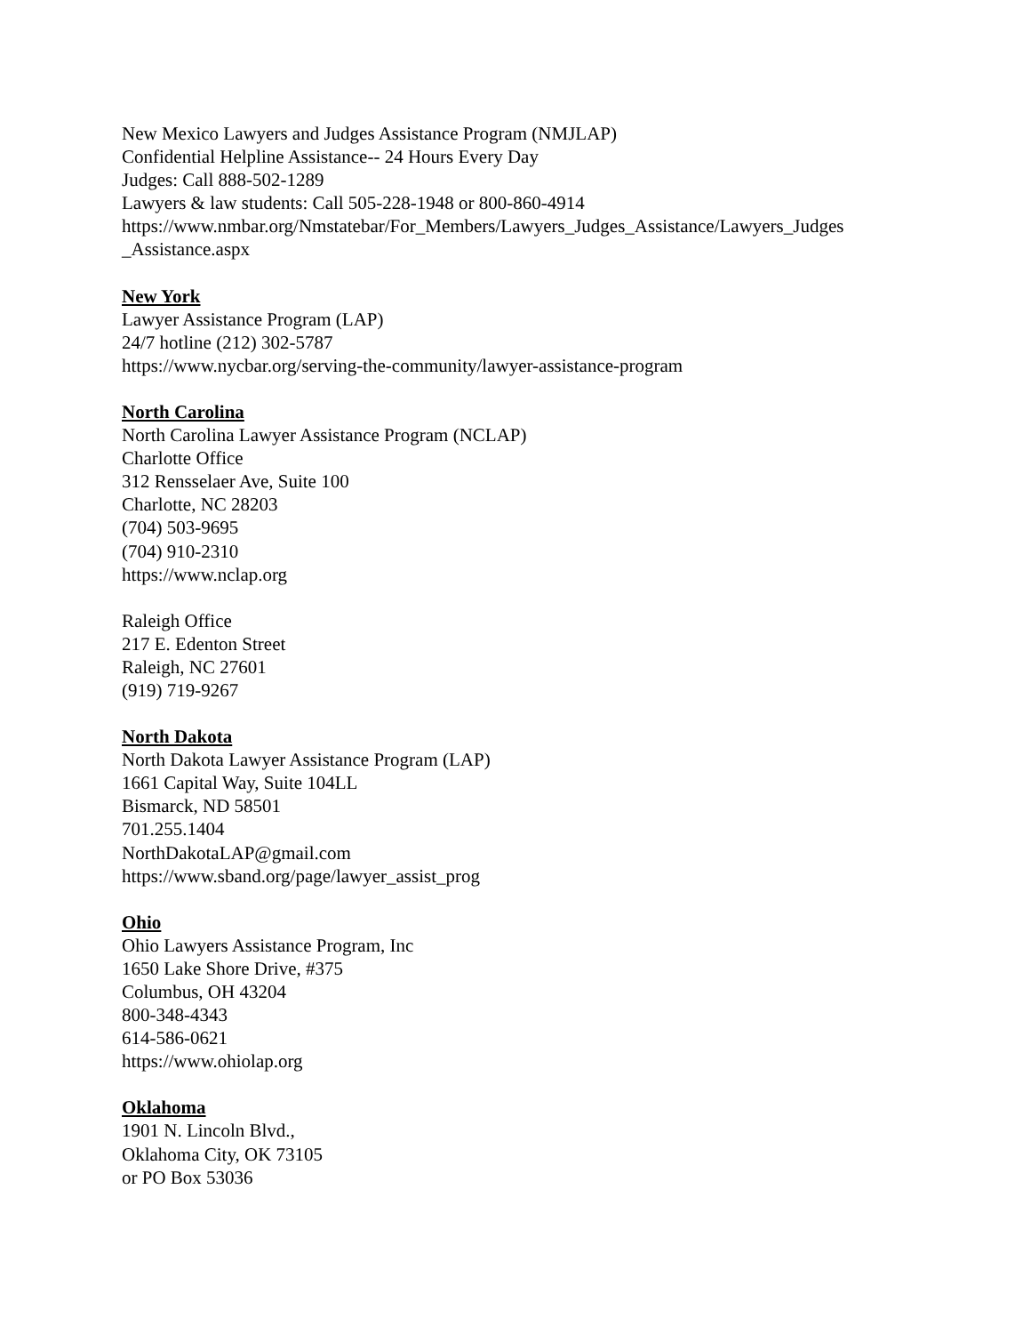New Mexico Lawyers and Judges Assistance Program (NMJLAP)
Confidential Helpline Assistance-- 24 Hours Every Day
Judges: Call 888-502-1289
Lawyers & law students: Call 505-228-1948 or 800-860-4914
https://www.nmbar.org/Nmstatebar/For_Members/Lawyers_Judges_Assistance/Lawyers_Judges
_Assistance.aspx
New York
Lawyer Assistance Program (LAP)
24/7 hotline (212) 302-5787
https://www.nycbar.org/serving-the-community/lawyer-assistance-program
North Carolina
North Carolina Lawyer Assistance Program (NCLAP)
Charlotte Office
312 Rensselaer Ave, Suite 100
Charlotte, NC 28203
(704) 503-9695
(704) 910-2310
https://www.nclap.org
Raleigh Office
217 E. Edenton Street
Raleigh, NC 27601
(919) 719-9267
North Dakota
North Dakota Lawyer Assistance Program (LAP)
1661 Capital Way, Suite 104LL
Bismarck, ND 58501
701.255.1404
NorthDakotaLAP@gmail.com
https://www.sband.org/page/lawyer_assist_prog
Ohio
Ohio Lawyers Assistance Program, Inc
1650 Lake Shore Drive, #375
Columbus, OH 43204
800-348-4343
614-586-0621
https://www.ohiolap.org
Oklahoma
1901 N. Lincoln Blvd.,
Oklahoma City, OK 73105
or PO Box 53036